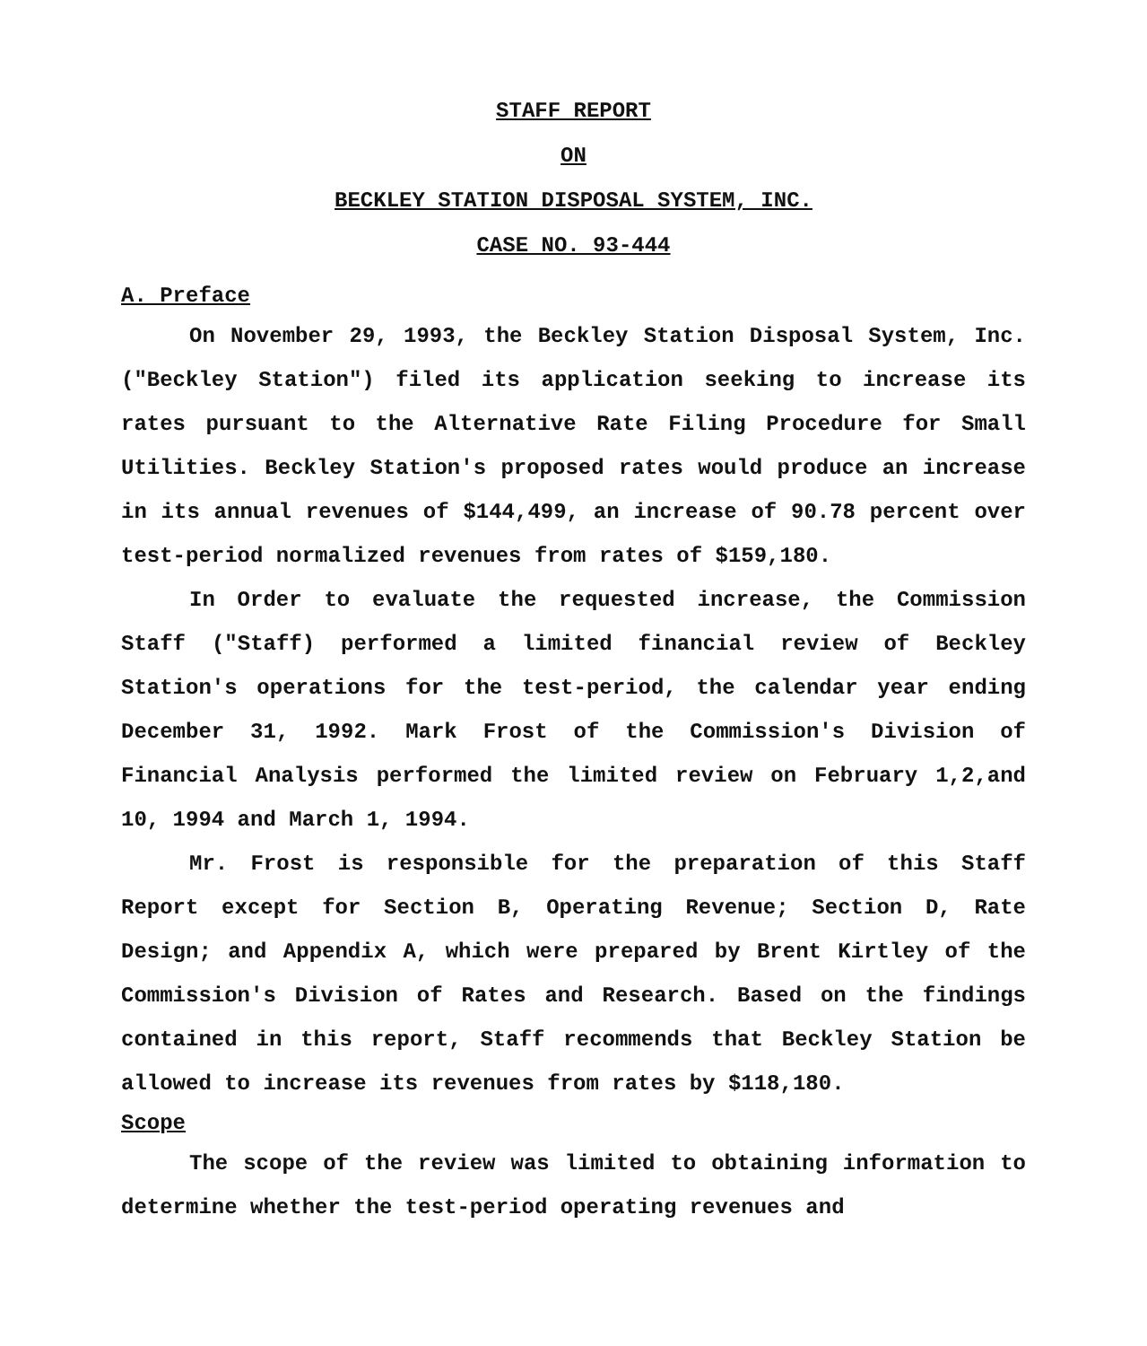STAFF REPORT
ON
BECKLEY STATION DISPOSAL SYSTEM, INC.
CASE NO. 93-444
A. Preface
On November 29, 1993, the Beckley Station Disposal System, Inc. ("Beckley Station") filed its application seeking to increase its rates pursuant to the Alternative Rate Filing Procedure for Small Utilities. Beckley Station's proposed rates would produce an increase in its annual revenues of $144,499, an increase of 90.78 percent over test-period normalized revenues from rates of $159,180.
In Order to evaluate the requested increase, the Commission Staff ("Staff) performed a limited financial review of Beckley Station's operations for the test-period, the calendar year ending December 31, 1992. Mark Frost of the Commission's Division of Financial Analysis performed the limited review on February 1,2,and 10, 1994 and March 1, 1994.
Mr. Frost is responsible for the preparation of this Staff Report except for Section B, Operating Revenue; Section D, Rate Design; and Appendix A, which were prepared by Brent Kirtley of the Commission's Division of Rates and Research. Based on the findings contained in this report, Staff recommends that Beckley Station be allowed to increase its revenues from rates by $118,180.
Scope
The scope of the review was limited to obtaining information to determine whether the test-period operating revenues and